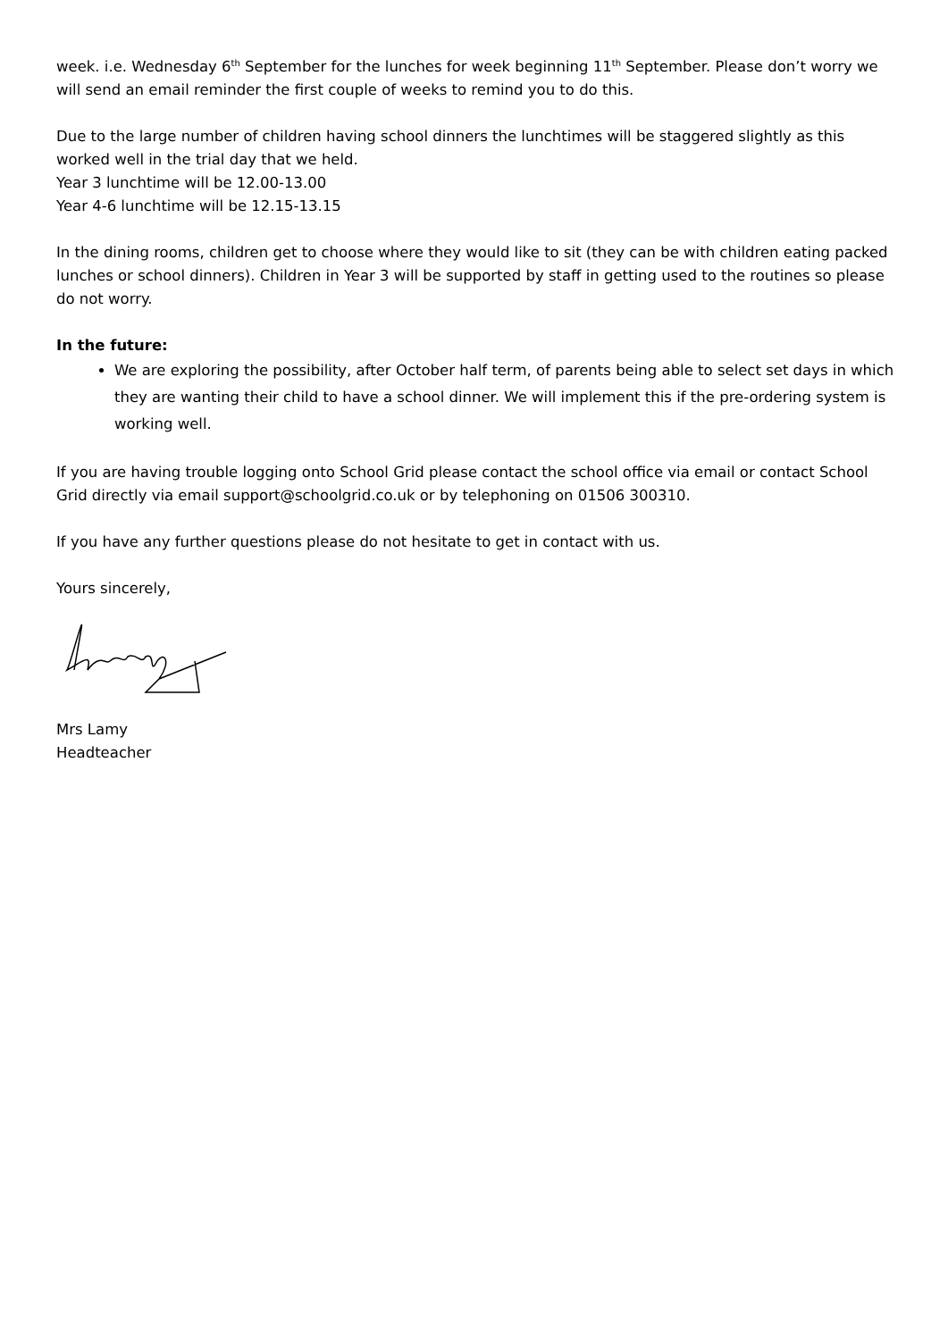week. i.e. Wednesday 6<sup>th</sup> September for the lunches for week beginning 11<sup>th</sup> September. Please don’t worry we will send an email reminder the first couple of weeks to remind you to do this.
Due to the large number of children having school dinners the lunchtimes will be staggered slightly as this worked well in the trial day that we held.
Year 3 lunchtime will be 12.00-13.00
Year 4-6 lunchtime will be 12.15-13.15
In the dining rooms, children get to choose where they would like to sit (they can be with children eating packed lunches or school dinners). Children in Year 3 will be supported by staff in getting used to the routines so please do not worry.
In the future:
We are exploring the possibility, after October half term, of parents being able to select set days in which they are wanting their child to have a school dinner. We will implement this if the pre-ordering system is working well.
If you are having trouble logging onto School Grid please contact the school office via email or contact School Grid directly via email support@schoolgrid.co.uk or by telephoning on 01506 300310.
If you have any further questions please do not hesitate to get in contact with us.
Yours sincerely,
Mrs Lamy
Headteacher